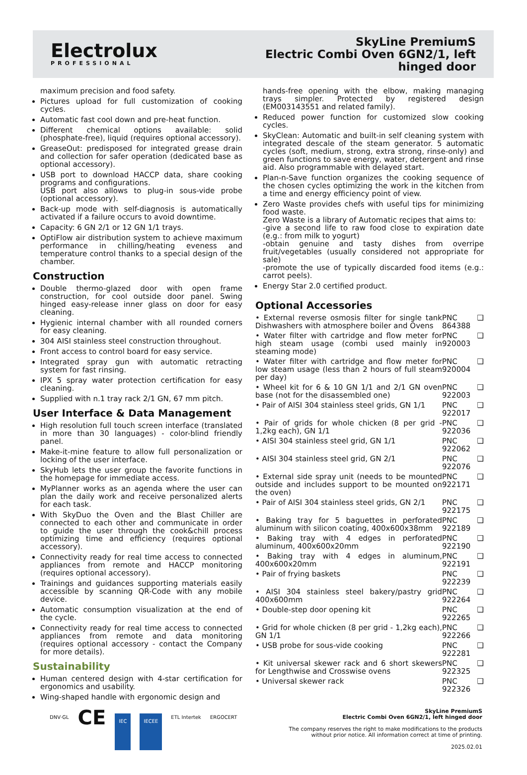Electrolux
PROFESSIONAL
SkyLine PremiumS
Electric Combi Oven 6GN2/1, left
hinged door
maximum precision and food safety.
Pictures upload for full customization of cooking cycles.
Automatic fast cool down and pre-heat function.
Different chemical options available: solid (phosphate-free), liquid (requires optional accessory).
GreaseOut: predisposed for integrated grease drain and collection for safer operation (dedicated base as optional accessory).
USB port to download HACCP data, share cooking programs and configurations.
USB port also allows to plug-in sous-vide probe (optional accessory).
Back-up mode with self-diagnosis is automatically activated if a failure occurs to avoid downtime.
Capacity: 6 GN 2/1 or 12 GN 1/1 trays.
OptiFlow air distribution system to achieve maximum performance in chilling/heating eveness and temperature control thanks to a special design of the chamber.
Construction
Double thermo-glazed door with open frame construction, for cool outside door panel. Swing hinged easy-release inner glass on door for easy cleaning.
Hygienic internal chamber with all rounded corners for easy cleaning.
304 AISI stainless steel construction throughout.
Front access to control board for easy service.
Integrated spray gun with automatic retracting system for fast rinsing.
IPX 5 spray water protection certification for easy cleaning.
Supplied with n.1 tray rack 2/1 GN, 67 mm pitch.
User Interface & Data Management
High resolution full touch screen interface (translated in more than 30 languages) - color-blind friendly panel.
Make-it-mine feature to allow full personalization or locking of the user interface.
SkyHub lets the user group the favorite functions in the homepage for immediate access.
MyPlanner works as an agenda where the user can plan the daily work and receive personalized alerts for each task.
With SkyDuo the Oven and the Blast Chiller are connected to each other and communicate in order to guide the user through the cook&chill process optimizing time and efficiency (requires optional accessory).
Connectivity ready for real time access to connected appliances from remote and HACCP monitoring (requires optional accessory).
Trainings and guidances supporting materials easily accessible by scanning QR-Code with any mobile device.
Automatic consumption visualization at the end of the cycle.
Connectivity ready for real time access to connected appliances from remote and data monitoring (requires optional accessory - contact the Company for more details).
Sustainability
Human centered design with 4-star certification for ergonomics and usability.
Wing-shaped handle with ergonomic design and
hands-free opening with the elbow, making managing trays simpler. Protected by registered design (EM003143551 and related family).
Reduced power function for customized slow cooking cycles.
SkyClean: Automatic and built-in self cleaning system with integrated descale of the steam generator. 5 automatic cycles (soft, medium, strong, extra strong, rinse-only) and green functions to save energy, water, detergent and rinse aid. Also programmable with delayed start.
Plan-n-Save function organizes the cooking sequence of the chosen cycles optimizing the work in the kitchen from a time and energy efficiency point of view.
Zero Waste provides chefs with useful tips for minimizing food waste.
Zero Waste is a library of Automatic recipes that aims to:
-give a second life to raw food close to expiration date (e.g.: from milk to yogurt)
-obtain genuine and tasty dishes from overripe fruit/vegetables (usually considered not appropriate for sale)
-promote the use of typically discarded food items (e.g.: carrot peels).
Energy Star 2.0 certified product.
Optional Accessories
| • External reverse osmosis filter for single tank Dishwashers with atmosphere boiler and Ovens | PNC 864388 | ❑ |
| • Water filter with cartridge and flow meter for high steam usage (combi used mainly in steaming mode) | PNC 920003 | ❑ |
| • Water filter with cartridge and flow meter for low steam usage (less than 2 hours of full steam per day) | PNC 920004 | ❑ |
| • Wheel kit for 6 & 10 GN 1/1 and 2/1 GN oven base (not for the disassembled one) | PNC 922003 | ❑ |
| • Pair of AISI 304 stainless steel grids, GN 1/1 | PNC 922017 | ❑ |
| • Pair of grids for whole chicken (8 per grid - 1,2kg each), GN 1/1 | PNC 922036 | ❑ |
| • AISI 304 stainless steel grid, GN 1/1 | PNC 922062 | ❑ |
| • AISI 304 stainless steel grid, GN 2/1 | PNC 922076 | ❑ |
| • External side spray unit (needs to be mounted outside and includes support to be mounted on the oven) | PNC 922171 | ❑ |
| • Pair of AISI 304 stainless steel grids, GN 2/1 | PNC 922175 | ❑ |
| • Baking tray for 5 baguettes in perforated aluminum with silicon coating, 400x600x38mm | PNC 922189 | ❑ |
| • Baking tray with 4 edges in perforated aluminum, 400x600x20mm | PNC 922190 | ❑ |
| • Baking tray with 4 edges in aluminum, 400x600x20mm | PNC 922191 | ❑ |
| • Pair of frying baskets | PNC 922239 | ❑ |
| • AISI 304 stainless steel bakery/pastry grid 400x600mm | PNC 922264 | ❑ |
| • Double-step door opening kit | PNC 922265 | ❑ |
| • Grid for whole chicken (8 per grid - 1,2kg each), GN 1/1 | PNC 922266 | ❑ |
| • USB probe for sous-vide cooking | PNC 922281 | ❑ |
| • Kit universal skewer rack and 6 short skewers for Lengthwise and Crosswise ovens | PNC 922325 | ❑ |
| • Universal skewer rack | PNC 922326 | ❑ |
DNV·GL CE IEC IECEE ETL Intertek ERGOCERT
SkyLine PremiumS
Electric Combi Oven 6GN2/1, left hinged door
The company reserves the right to make modifications to the products
without prior notice. All information correct at time of printing.
2025.02.01